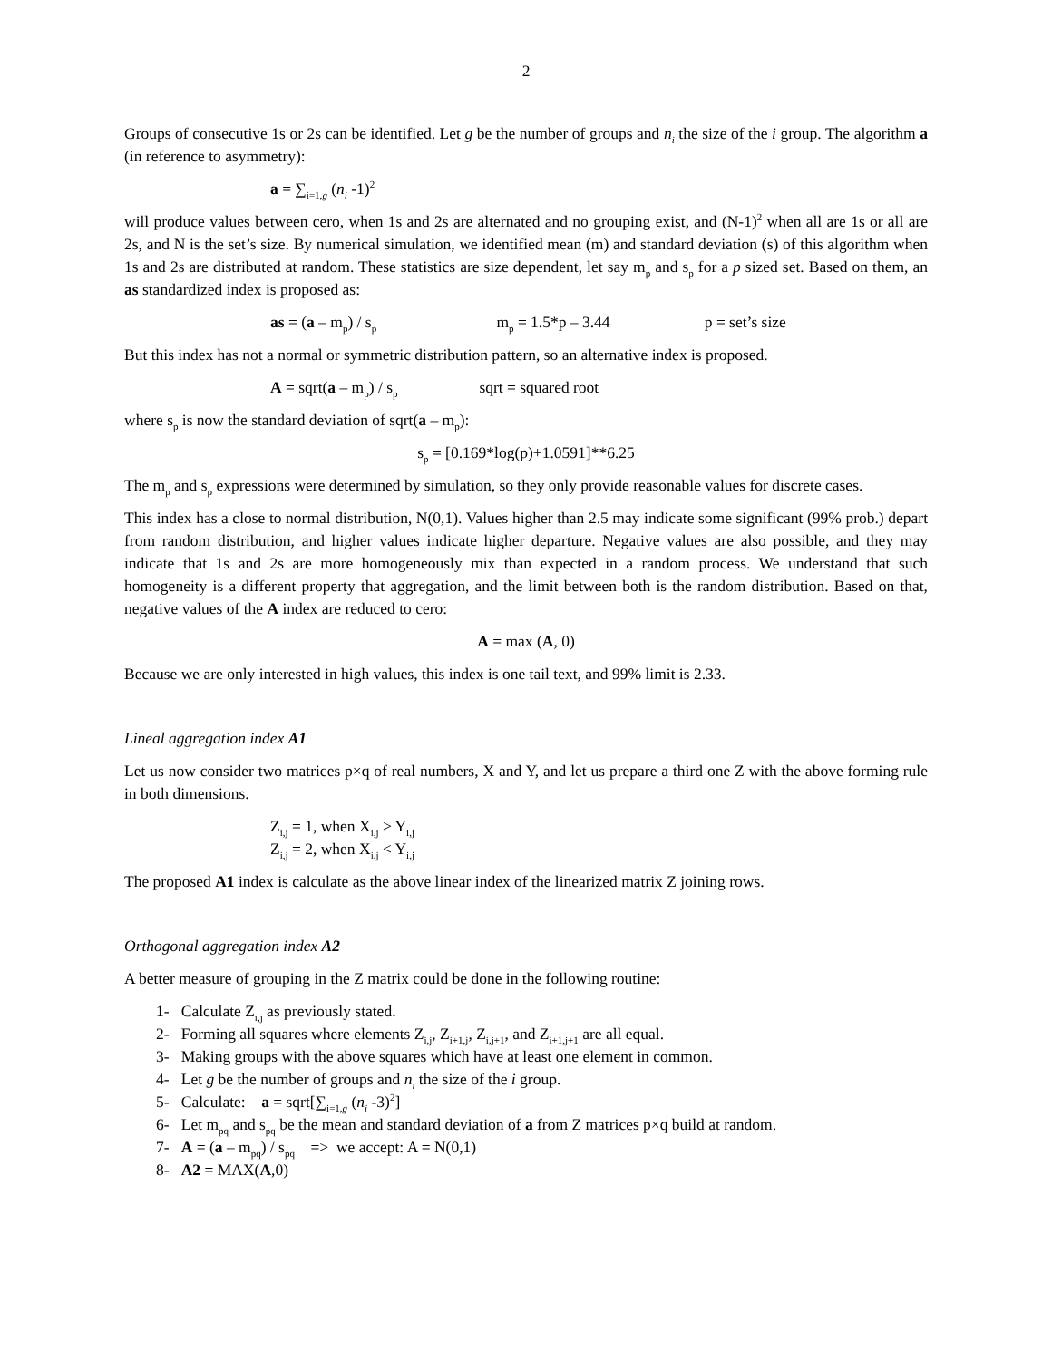2
Groups of consecutive 1s or 2s can be identified. Let g be the number of groups and n<sub>i</sub> the size of the i group. The algorithm a (in reference to asymmetry):
a = ∑<sub>i=1,g</sub> (n<sub>i</sub> -1)<sup>2</sup>
will produce values between cero, when 1s and 2s are alternated and no grouping exist, and (N-1)<sup>2</sup> when all are 1s or all are 2s, and N is the set’s size. By numerical simulation, we identified mean (m) and standard deviation (s) of this algorithm when 1s and 2s are distributed at random. These statistics are size dependent, let say m<sub>p</sub> and s<sub>p</sub> for a p sized set. Based on them, an as standardized index is proposed as:
as = (a – m<sub>p</sub>) / s<sub>p</sub> m<sub>p</sub> = 1.5*p – 3.44 p = set’s size
But this index has not a normal or symmetric distribution pattern, so an alternative index is proposed.
A = sqrt(a – m<sub>p</sub>) / s<sub>p</sub> sqrt = squared root
where s<sub>p</sub> is now the standard deviation of sqrt(a – m<sub>p</sub>):
s<sub>p</sub> = [0.169*log(p)+1.0591]**6.25
The m<sub>p</sub> and s<sub>p</sub> expressions were determined by simulation, so they only provide reasonable values for discrete cases.
This index has a close to normal distribution, N(0,1). Values higher than 2.5 may indicate some significant (99% prob.) depart from random distribution, and higher values indicate higher departure. Negative values are also possible, and they may indicate that 1s and 2s are more homogeneously mix than expected in a random process. We understand that such homogeneity is a different property that aggregation, and the limit between both is the random distribution. Based on that, negative values of the A index are reduced to cero:
A = max (A, 0)
Because we are only interested in high values, this index is one tail text, and 99% limit is 2.33.
Lineal aggregation index A1
Let us now consider two matrices p×q of real numbers, X and Y, and let us prepare a third one Z with the above forming rule in both dimensions.
Z<sub>i,j</sub> = 1, when X<sub>i,j</sub> > Y<sub>i,j</sub>
Z<sub>i,j</sub> = 2, when X<sub>i,j</sub> < Y<sub>i,j</sub>
The proposed A1 index is calculate as the above linear index of the linearized matrix Z joining rows.
Orthogonal aggregation index A2
A better measure of grouping in the Z matrix could be done in the following routine:
1- Calculate Z<sub>i,j</sub> as previously stated.
2- Forming all squares where elements Z<sub>i,j</sub>, Z<sub>i+1,j</sub>, Z<sub>i,j+1</sub>, and Z<sub>i+1,j+1</sub> are all equal.
3- Making groups with the above squares which have at least one element in common.
4- Let g be the number of groups and n<sub>i</sub> the size of the i group.
5- Calculate: a = sqrt[∑<sub>i=1,g</sub> (n<sub>i</sub> -3)<sup>2</sup>]
6- Let m<sub>pq</sub> and s<sub>pq</sub> be the mean and standard deviation of a from Z matrices p×q build at random.
7- A = (a – m<sub>pq</sub>) / s<sub>pq</sub> => we accept: A = N(0,1)
8- A2 = MAX(A,0)